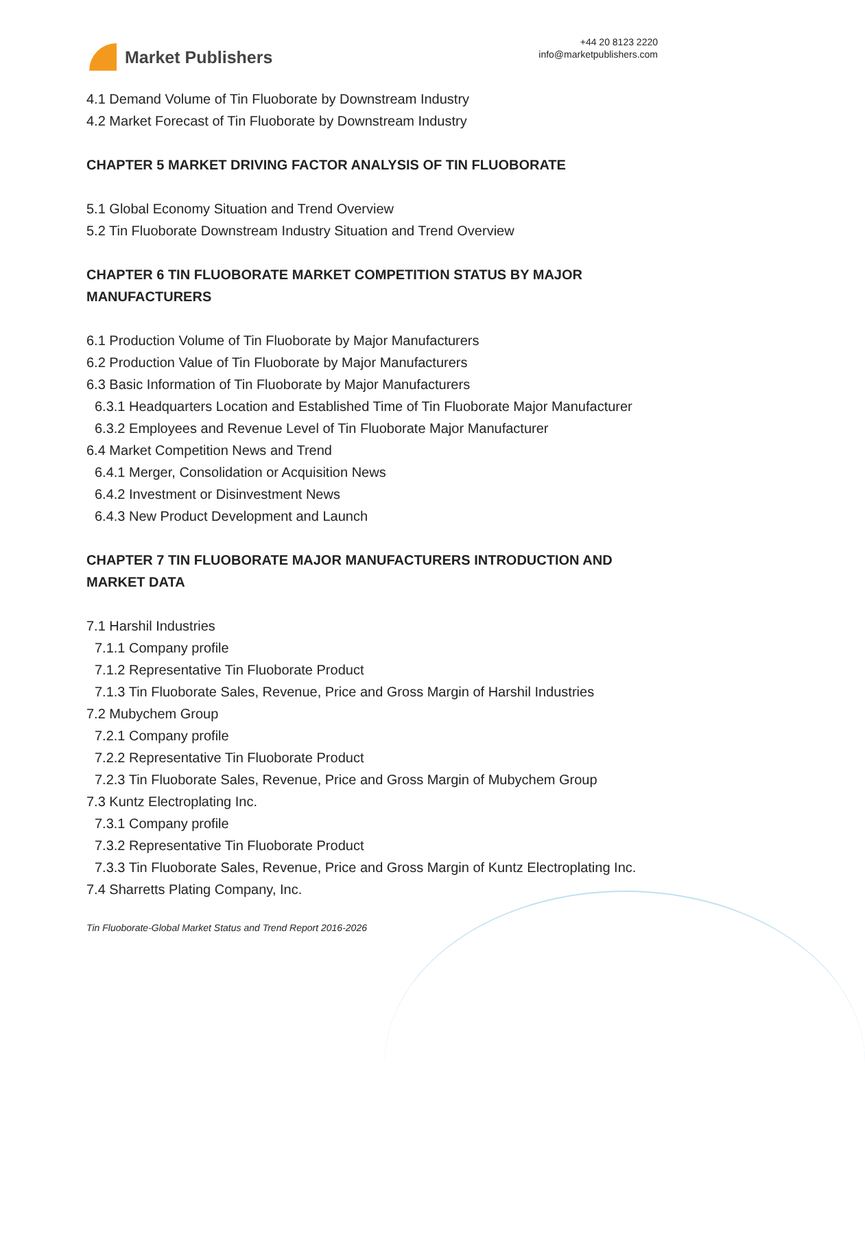Market Publishers
+44 20 8123 2220
info@marketpublishers.com
4.1 Demand Volume of Tin Fluoborate by Downstream Industry
4.2 Market Forecast of Tin Fluoborate by Downstream Industry
CHAPTER 5 MARKET DRIVING FACTOR ANALYSIS OF TIN FLUOBORATE
5.1 Global Economy Situation and Trend Overview
5.2 Tin Fluoborate Downstream Industry Situation and Trend Overview
CHAPTER 6 TIN FLUOBORATE MARKET COMPETITION STATUS BY MAJOR MANUFACTURERS
6.1 Production Volume of Tin Fluoborate by Major Manufacturers
6.2 Production Value of Tin Fluoborate by Major Manufacturers
6.3 Basic Information of Tin Fluoborate by Major Manufacturers
6.3.1 Headquarters Location and Established Time of Tin Fluoborate Major Manufacturer
6.3.2 Employees and Revenue Level of Tin Fluoborate Major Manufacturer
6.4 Market Competition News and Trend
6.4.1 Merger, Consolidation or Acquisition News
6.4.2 Investment or Disinvestment News
6.4.3 New Product Development and Launch
CHAPTER 7 TIN FLUOBORATE MAJOR MANUFACTURERS INTRODUCTION AND MARKET DATA
7.1 Harshil Industries
7.1.1 Company profile
7.1.2 Representative Tin Fluoborate Product
7.1.3 Tin Fluoborate Sales, Revenue, Price and Gross Margin of Harshil Industries
7.2 Mubychem Group
7.2.1 Company profile
7.2.2 Representative Tin Fluoborate Product
7.2.3 Tin Fluoborate Sales, Revenue, Price and Gross Margin of Mubychem Group
7.3 Kuntz Electroplating Inc.
7.3.1 Company profile
7.3.2 Representative Tin Fluoborate Product
7.3.3 Tin Fluoborate Sales, Revenue, Price and Gross Margin of Kuntz Electroplating Inc.
7.4 Sharretts Plating Company, Inc.
Tin Fluoborate-Global Market Status and Trend Report 2016-2026